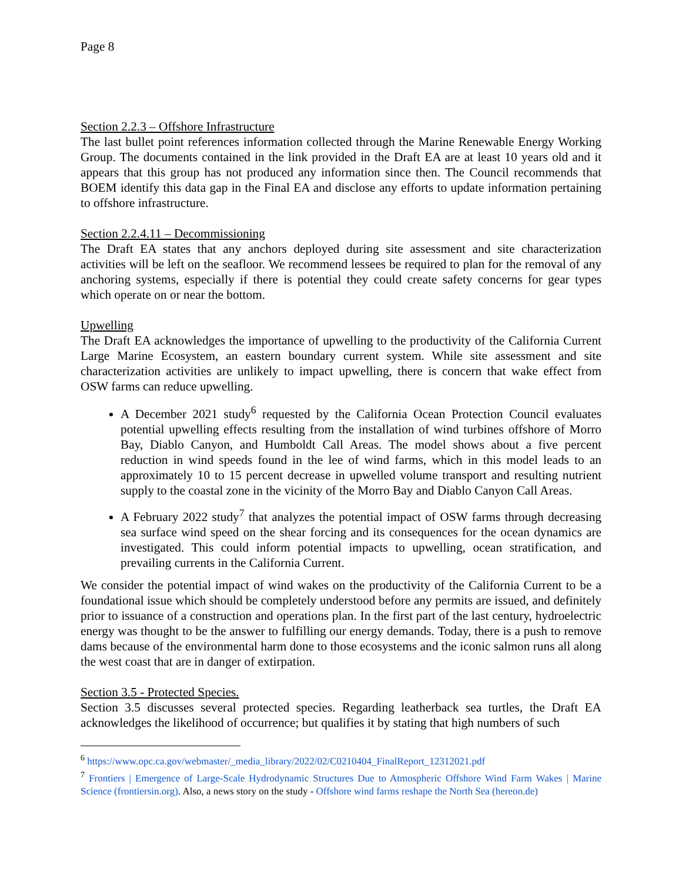Page 8
Section 2.2.3 – Offshore Infrastructure
The last bullet point references information collected through the Marine Renewable Energy Working Group. The documents contained in the link provided in the Draft EA are at least 10 years old and it appears that this group has not produced any information since then. The Council recommends that BOEM identify this data gap in the Final EA and disclose any efforts to update information pertaining to offshore infrastructure.
Section 2.2.4.11 – Decommissioning
The Draft EA states that any anchors deployed during site assessment and site characterization activities will be left on the seafloor. We recommend lessees be required to plan for the removal of any anchoring systems, especially if there is potential they could create safety concerns for gear types which operate on or near the bottom.
Upwelling
The Draft EA acknowledges the importance of upwelling to the productivity of the California Current Large Marine Ecosystem, an eastern boundary current system. While site assessment and site characterization activities are unlikely to impact upwelling, there is concern that wake effect from OSW farms can reduce upwelling.
A December 2021 study<sup>6</sup> requested by the California Ocean Protection Council evaluates potential upwelling effects resulting from the installation of wind turbines offshore of Morro Bay, Diablo Canyon, and Humboldt Call Areas. The model shows about a five percent reduction in wind speeds found in the lee of wind farms, which in this model leads to an approximately 10 to 15 percent decrease in upwelled volume transport and resulting nutrient supply to the coastal zone in the vicinity of the Morro Bay and Diablo Canyon Call Areas.
A February 2022 study<sup>7</sup> that analyzes the potential impact of OSW farms through decreasing sea surface wind speed on the shear forcing and its consequences for the ocean dynamics are investigated. This could inform potential impacts to upwelling, ocean stratification, and prevailing currents in the California Current.
We consider the potential impact of wind wakes on the productivity of the California Current to be a foundational issue which should be completely understood before any permits are issued, and definitely prior to issuance of a construction and operations plan. In the first part of the last century, hydroelectric energy was thought to be the answer to fulfilling our energy demands. Today, there is a push to remove dams because of the environmental harm done to those ecosystems and the iconic salmon runs all along the west coast that are in danger of extirpation.
Section 3.5 - Protected Species.
Section 3.5 discusses several protected species. Regarding leatherback sea turtles, the Draft EA acknowledges the likelihood of occurrence; but qualifies it by stating that high numbers of such
<sup>6</sup> https://www.opc.ca.gov/webmaster/_media_library/2022/02/C0210404_FinalReport_12312021.pdf
<sup>7</sup> Frontiers | Emergence of Large-Scale Hydrodynamic Structures Due to Atmospheric Offshore Wind Farm Wakes | Marine Science (frontiersin.org). Also, a news story on the study - Offshore wind farms reshape the North Sea (hereon.de)